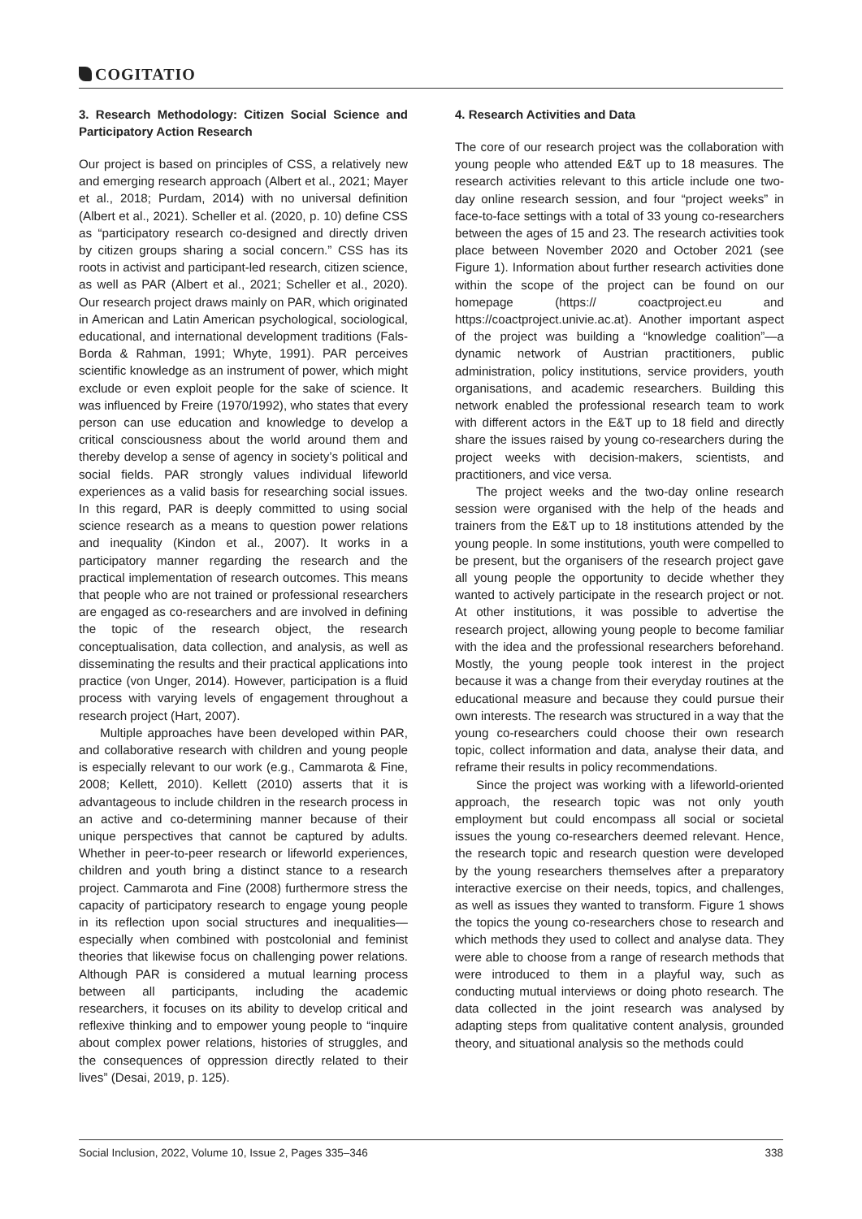COGITATIO
3. Research Methodology: Citizen Social Science and Participatory Action Research
Our project is based on principles of CSS, a relatively new and emerging research approach (Albert et al., 2021; Mayer et al., 2018; Purdam, 2014) with no universal definition (Albert et al., 2021). Scheller et al. (2020, p. 10) define CSS as “participatory research co-designed and directly driven by citizen groups sharing a social concern.” CSS has its roots in activist and participant-led research, citizen science, as well as PAR (Albert et al., 2021; Scheller et al., 2020). Our research project draws mainly on PAR, which originated in American and Latin American psychological, sociological, educational, and international development traditions (Fals-Borda & Rahman, 1991; Whyte, 1991). PAR perceives scientific knowledge as an instrument of power, which might exclude or even exploit people for the sake of science. It was influenced by Freire (1970/1992), who states that every person can use education and knowledge to develop a critical consciousness about the world around them and thereby develop a sense of agency in society’s political and social fields. PAR strongly values individual lifeworld experiences as a valid basis for researching social issues. In this regard, PAR is deeply committed to using social science research as a means to question power relations and inequality (Kindon et al., 2007). It works in a participatory manner regarding the research and the practical implementation of research outcomes. This means that people who are not trained or professional researchers are engaged as co-researchers and are involved in defining the topic of the research object, the research conceptualisation, data collection, and analysis, as well as disseminating the results and their practical applications into practice (von Unger, 2014). However, participation is a fluid process with varying levels of engagement throughout a research project (Hart, 2007).
Multiple approaches have been developed within PAR, and collaborative research with children and young people is especially relevant to our work (e.g., Cammarota & Fine, 2008; Kellett, 2010). Kellett (2010) asserts that it is advantageous to include children in the research process in an active and co-determining manner because of their unique perspectives that cannot be captured by adults. Whether in peer-to-peer research or lifeworld experiences, children and youth bring a distinct stance to a research project. Cammarota and Fine (2008) furthermore stress the capacity of participatory research to engage young people in its reflection upon social structures and inequalities—especially when combined with postcolonial and feminist theories that likewise focus on challenging power relations. Although PAR is considered a mutual learning process between all participants, including the academic researchers, it focuses on its ability to develop critical and reflexive thinking and to empower young people to “inquire about complex power relations, histories of struggles, and the consequences of oppression directly related to their lives” (Desai, 2019, p. 125).
4. Research Activities and Data
The core of our research project was the collaboration with young people who attended E&T up to 18 measures. The research activities relevant to this article include one two-day online research session, and four “project weeks” in face-to-face settings with a total of 33 young co-researchers between the ages of 15 and 23. The research activities took place between November 2020 and October 2021 (see Figure 1). Information about further research activities done within the scope of the project can be found on our homepage (https:// coactproject.eu and https://coactproject.univie.ac.at). Another important aspect of the project was building a “knowledge coalition”—a dynamic network of Austrian practitioners, public administration, policy institutions, service providers, youth organisations, and academic researchers. Building this network enabled the professional research team to work with different actors in the E&T up to 18 field and directly share the issues raised by young co-researchers during the project weeks with decision-makers, scientists, and practitioners, and vice versa.
The project weeks and the two-day online research session were organised with the help of the heads and trainers from the E&T up to 18 institutions attended by the young people. In some institutions, youth were compelled to be present, but the organisers of the research project gave all young people the opportunity to decide whether they wanted to actively participate in the research project or not. At other institutions, it was possible to advertise the research project, allowing young people to become familiar with the idea and the professional researchers beforehand. Mostly, the young people took interest in the project because it was a change from their everyday routines at the educational measure and because they could pursue their own interests. The research was structured in a way that the young co-researchers could choose their own research topic, collect information and data, analyse their data, and reframe their results in policy recommendations.
Since the project was working with a lifeworld-oriented approach, the research topic was not only youth employment but could encompass all social or societal issues the young co-researchers deemed relevant. Hence, the research topic and research question were developed by the young researchers themselves after a preparatory interactive exercise on their needs, topics, and challenges, as well as issues they wanted to transform. Figure 1 shows the topics the young co-researchers chose to research and which methods they used to collect and analyse data. They were able to choose from a range of research methods that were introduced to them in a playful way, such as conducting mutual interviews or doing photo research. The data collected in the joint research was analysed by adapting steps from qualitative content analysis, grounded theory, and situational analysis so the methods could
Social Inclusion, 2022, Volume 10, Issue 2, Pages 335–346 338